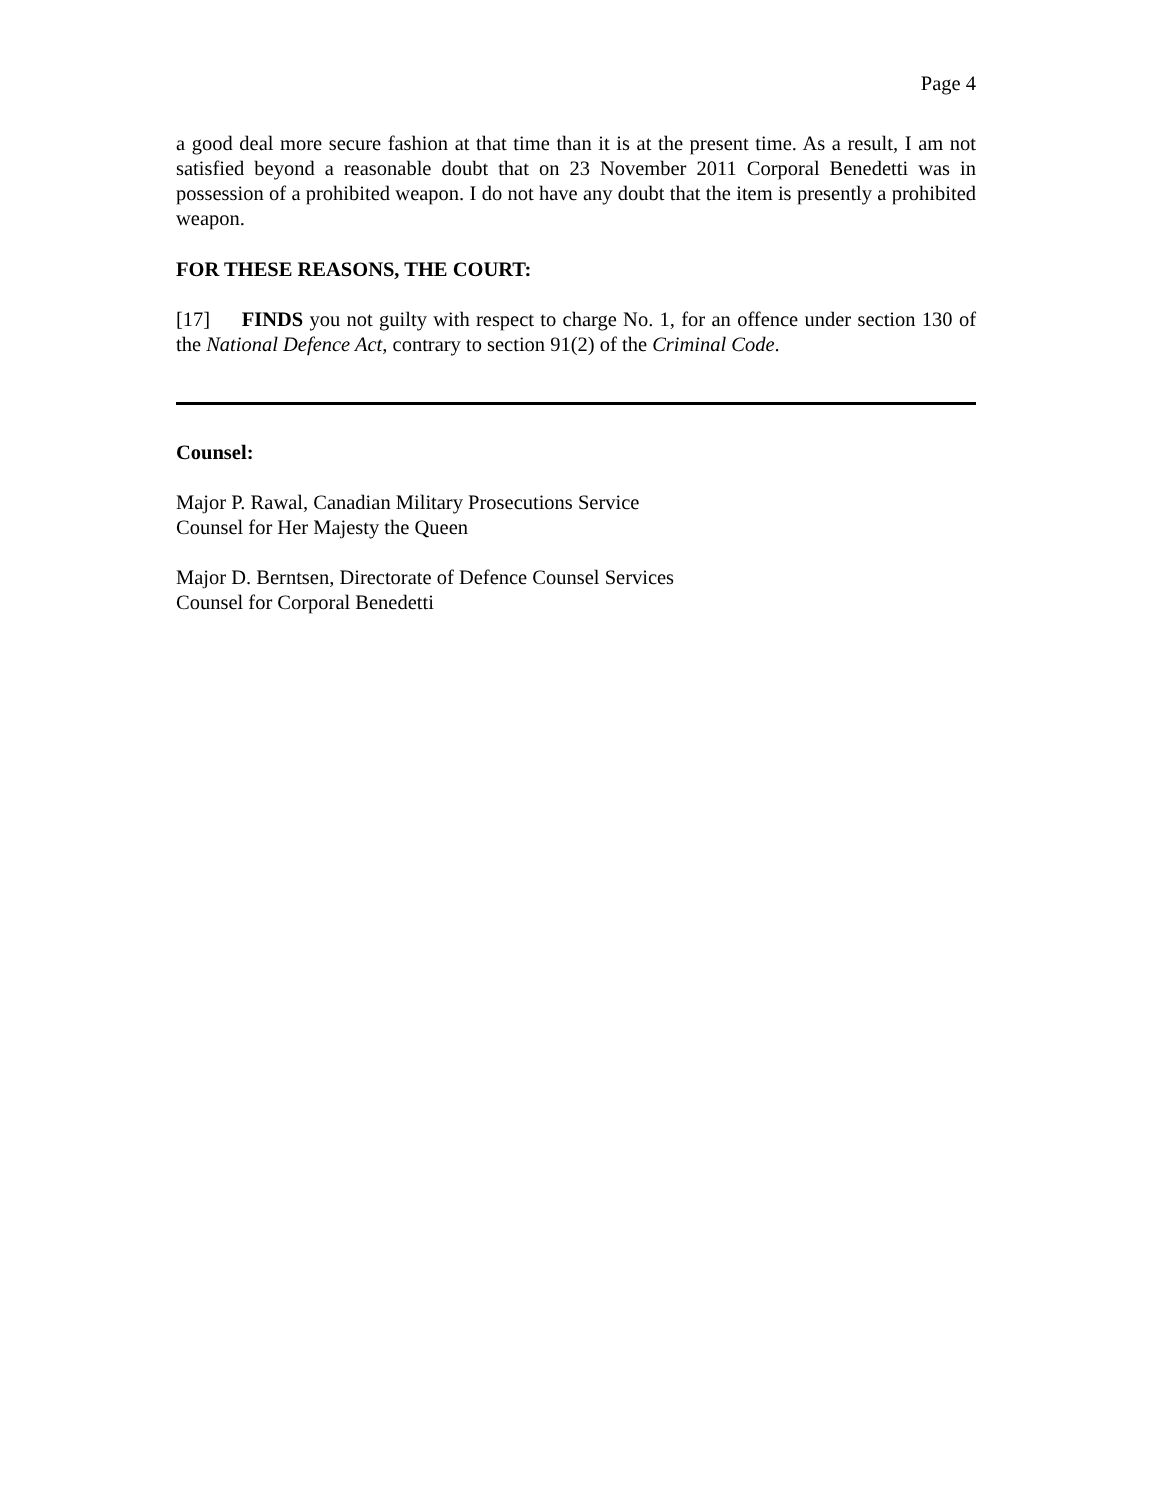Page 4
a good deal more secure fashion at that time than it is at the present time. As a result, I am not satisfied beyond a reasonable doubt that on 23 November 2011 Corporal Bene­detti was in possession of a prohibited weapon. I do not have any doubt that the item is presently a prohibited weapon.
FOR THESE REASONS, THE COURT:
[17] FINDS you not guilty with respect to charge No. 1, for an offence under section 130 of the National Defence Act, contrary to section 91(2) of the Criminal Code.
Counsel:
Major P. Rawal, Canadian Military Prosecutions Service
Counsel for Her Majesty the Queen
Major D. Berntsen, Directorate of Defence Counsel Services
Counsel for Corporal Benedetti